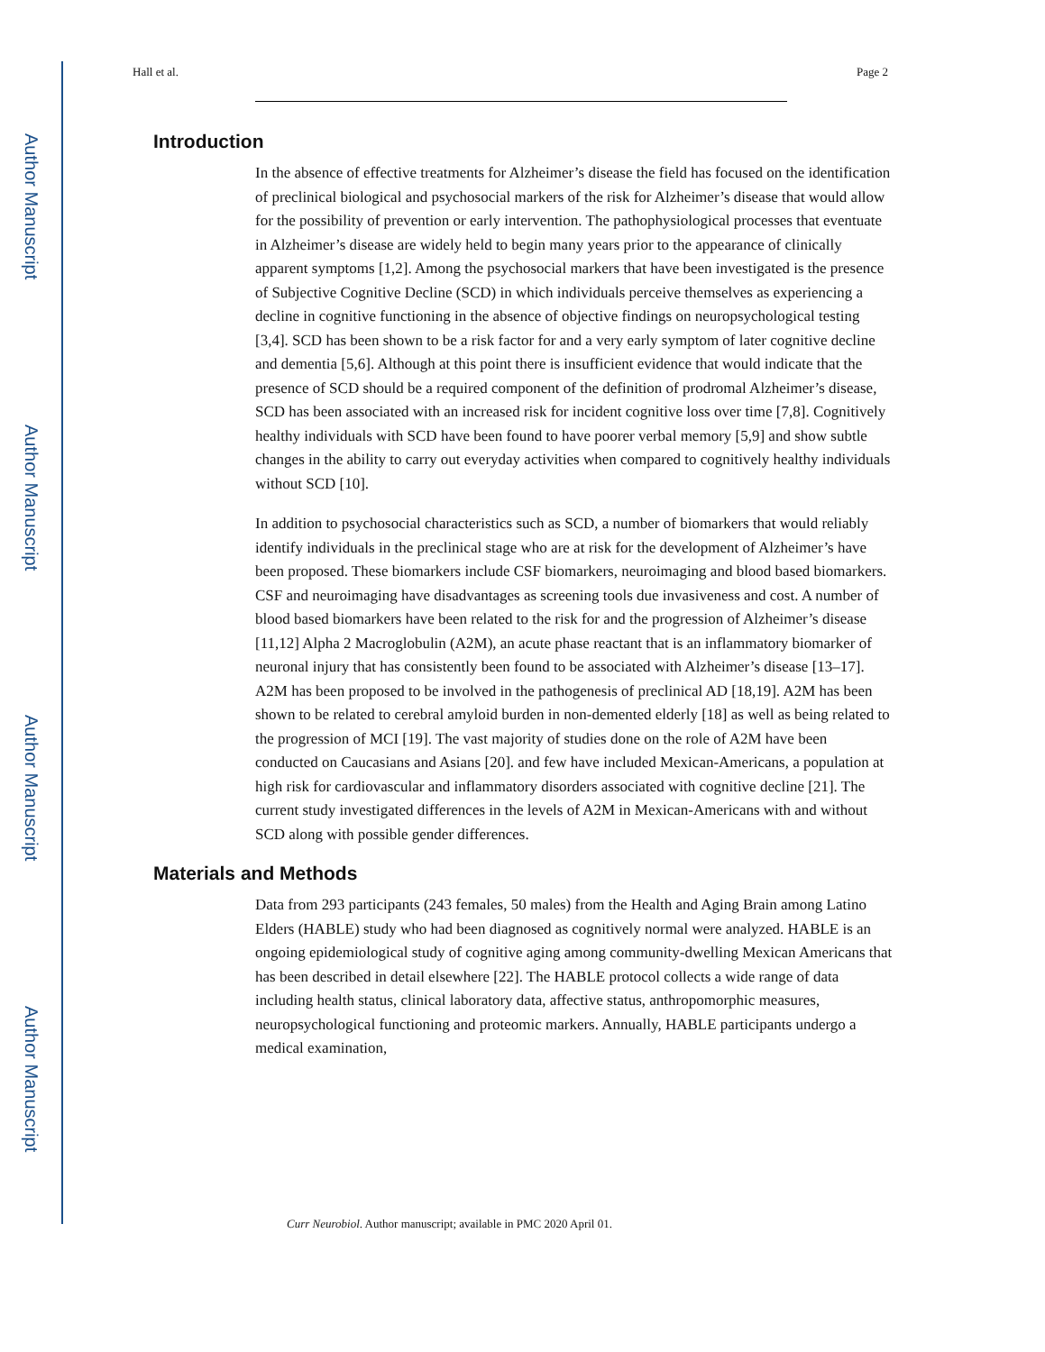Author Manuscript
Author Manuscript
Author Manuscript
Author Manuscript
Hall et al. Page 2
Introduction
In the absence of effective treatments for Alzheimer’s disease the field has focused on the identification of preclinical biological and psychosocial markers of the risk for Alzheimer’s disease that would allow for the possibility of prevention or early intervention. The pathophysiological processes that eventuate in Alzheimer’s disease are widely held to begin many years prior to the appearance of clinically apparent symptoms [1,2]. Among the psychosocial markers that have been investigated is the presence of Subjective Cognitive Decline (SCD) in which individuals perceive themselves as experiencing a decline in cognitive functioning in the absence of objective findings on neuropsychological testing [3,4]. SCD has been shown to be a risk factor for and a very early symptom of later cognitive decline and dementia [5,6]. Although at this point there is insufficient evidence that would indicate that the presence of SCD should be a required component of the definition of prodromal Alzheimer’s disease, SCD has been associated with an increased risk for incident cognitive loss over time [7,8]. Cognitively healthy individuals with SCD have been found to have poorer verbal memory [5,9] and show subtle changes in the ability to carry out everyday activities when compared to cognitively healthy individuals without SCD [10].
In addition to psychosocial characteristics such as SCD, a number of biomarkers that would reliably identify individuals in the preclinical stage who are at risk for the development of Alzheimer’s have been proposed. These biomarkers include CSF biomarkers, neuroimaging and blood based biomarkers. CSF and neuroimaging have disadvantages as screening tools due invasiveness and cost. A number of blood based biomarkers have been related to the risk for and the progression of Alzheimer’s disease [11,12] Alpha 2 Macroglobulin (A2M), an acute phase reactant that is an inflammatory biomarker of neuronal injury that has consistently been found to be associated with Alzheimer’s disease [13–17]. A2M has been proposed to be involved in the pathogenesis of preclinical AD [18,19]. A2M has been shown to be related to cerebral amyloid burden in non-demented elderly [18] as well as being related to the progression of MCI [19]. The vast majority of studies done on the role of A2M have been conducted on Caucasians and Asians [20]. and few have included Mexican-Americans, a population at high risk for cardiovascular and inflammatory disorders associated with cognitive decline [21]. The current study investigated differences in the levels of A2M in Mexican-Americans with and without SCD along with possible gender differences.
Materials and Methods
Data from 293 participants (243 females, 50 males) from the Health and Aging Brain among Latino Elders (HABLE) study who had been diagnosed as cognitively normal were analyzed. HABLE is an ongoing epidemiological study of cognitive aging among community-dwelling Mexican Americans that has been described in detail elsewhere [22]. The HABLE protocol collects a wide range of data including health status, clinical laboratory data, affective status, anthropomorphic measures, neuropsychological functioning and proteomic markers. Annually, HABLE participants undergo a medical examination,
Curr Neurobiol. Author manuscript; available in PMC 2020 April 01.